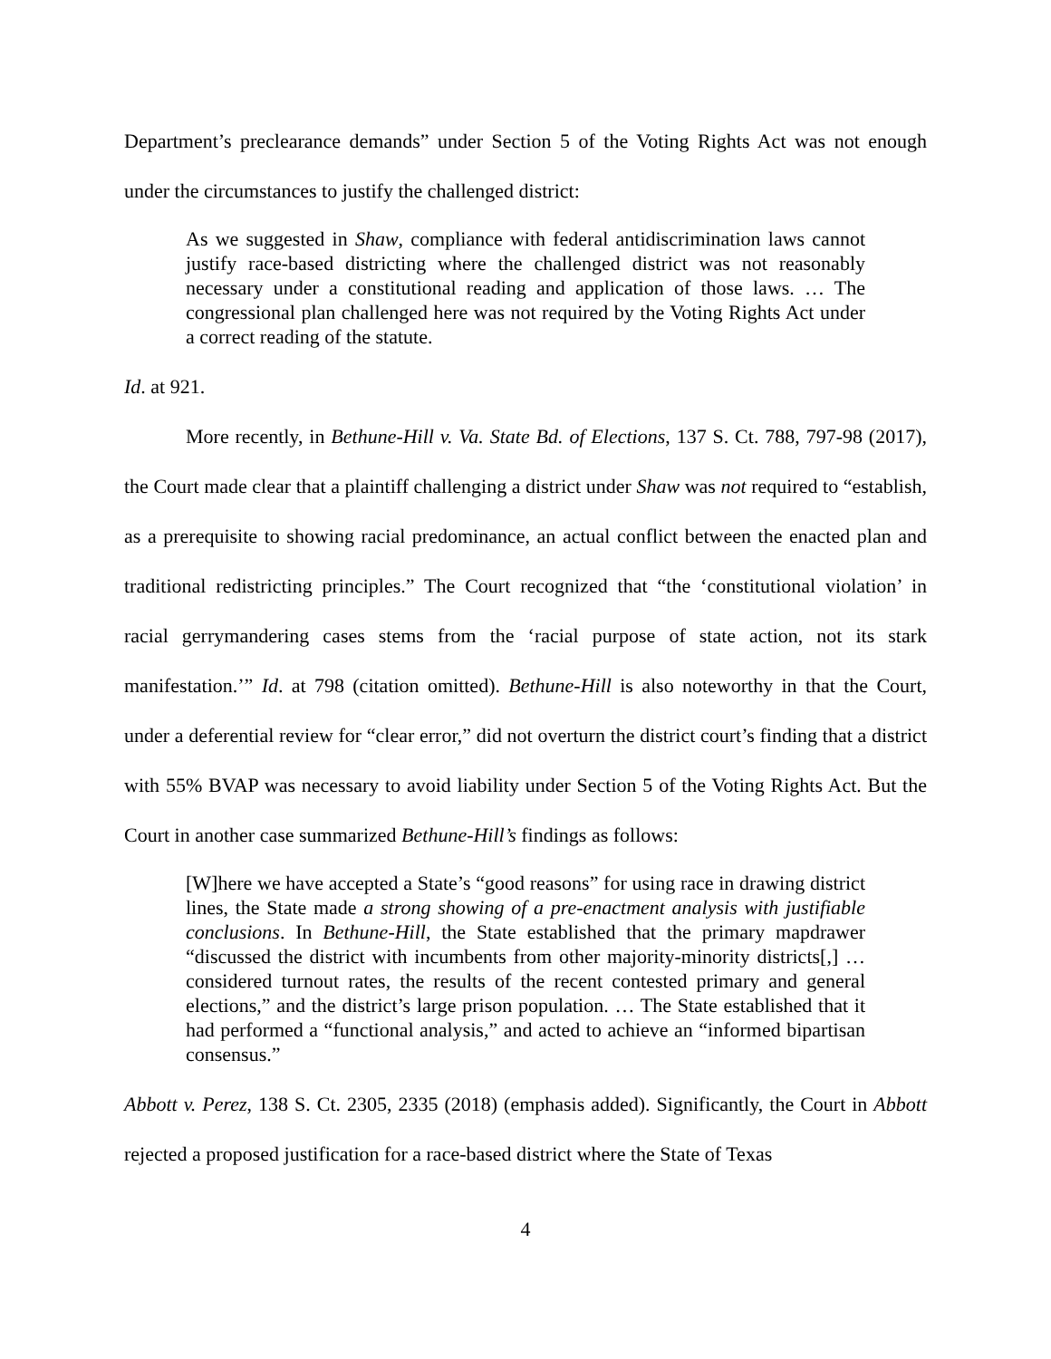Department’s preclearance demands” under Section 5 of the Voting Rights Act was not enough under the circumstances to justify the challenged district:
As we suggested in Shaw, compliance with federal antidiscrimination laws cannot justify race-based districting where the challenged district was not reasonably necessary under a constitutional reading and application of those laws. … The congressional plan challenged here was not required by the Voting Rights Act under a correct reading of the statute.
Id. at 921.
More recently, in Bethune-Hill v. Va. State Bd. of Elections, 137 S. Ct. 788, 797-98 (2017), the Court made clear that a plaintiff challenging a district under Shaw was not required to “establish, as a prerequisite to showing racial predominance, an actual conflict between the enacted plan and traditional redistricting principles.” The Court recognized that “the ‘constitutional violation’ in racial gerrymandering cases stems from the ‘racial purpose of state action, not its stark manifestation.’” Id. at 798 (citation omitted). Bethune-Hill is also noteworthy in that the Court, under a deferential review for “clear error,” did not overturn the district court’s finding that a district with 55% BVAP was necessary to avoid liability under Section 5 of the Voting Rights Act. But the Court in another case summarized Bethune-Hill’s findings as follows:
[W]here we have accepted a State’s “good reasons” for using race in drawing district lines, the State made a strong showing of a pre-enactment analysis with justifiable conclusions. In Bethune-Hill, the State established that the primary mapdrawer “discussed the district with incumbents from other majority-minority districts[,] … considered turnout rates, the results of the recent contested primary and general elections,” and the district’s large prison population. … The State established that it had performed a “functional analysis,” and acted to achieve an “informed bipartisan consensus.”
Abbott v. Perez, 138 S. Ct. 2305, 2335 (2018) (emphasis added). Significantly, the Court in Abbott rejected a proposed justification for a race-based district where the State of Texas
4